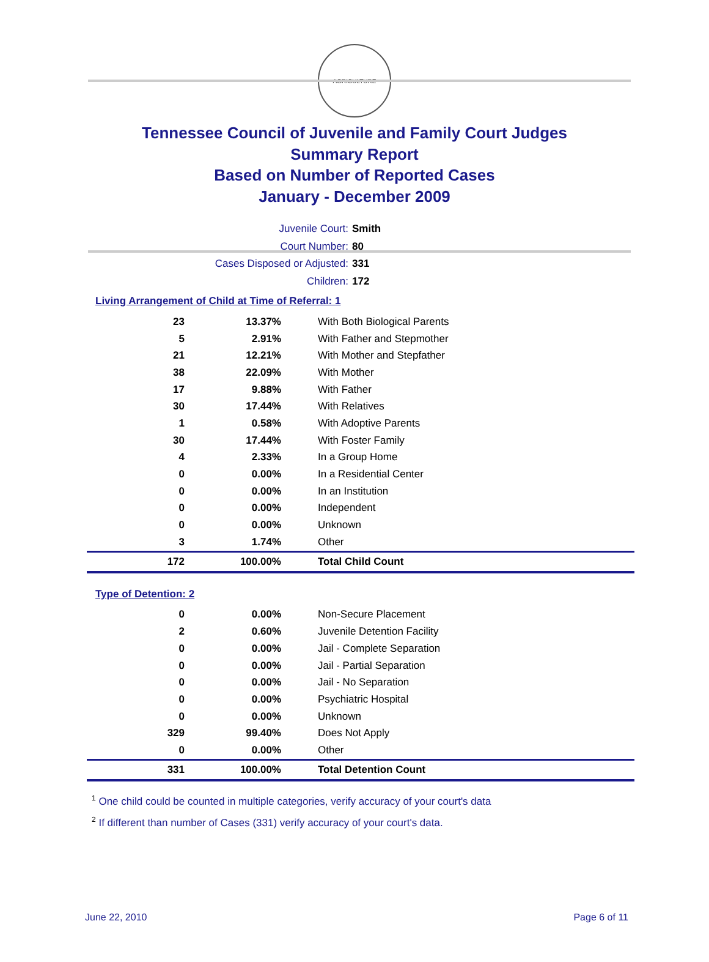AGRICULTURE
Tennessee Council of Juvenile and Family Court Judges
Summary Report
Based on Number of Reported Cases
January - December 2009
Juvenile Court: Smith
Court Number: 80
Cases Disposed or Adjusted: 331
Children: 172
Living Arrangement of Child at Time of Referral: 1
| 23 | 13.37% | With Both Biological Parents |
| 5 | 2.91% | With Father and Stepmother |
| 21 | 12.21% | With Mother and Stepfather |
| 38 | 22.09% | With Mother |
| 17 | 9.88% | With Father |
| 30 | 17.44% | With Relatives |
| 1 | 0.58% | With Adoptive Parents |
| 30 | 17.44% | With Foster Family |
| 4 | 2.33% | In a Group Home |
| 0 | 0.00% | In a Residential Center |
| 0 | 0.00% | In an Institution |
| 0 | 0.00% | Independent |
| 0 | 0.00% | Unknown |
| 3 | 1.74% | Other |
| 172 | 100.00% | Total Child Count |
Type of Detention: 2
| 0 | 0.00% | Non-Secure Placement |
| 2 | 0.60% | Juvenile Detention Facility |
| 0 | 0.00% | Jail - Complete Separation |
| 0 | 0.00% | Jail - Partial Separation |
| 0 | 0.00% | Jail - No Separation |
| 0 | 0.00% | Psychiatric Hospital |
| 0 | 0.00% | Unknown |
| 329 | 99.40% | Does Not Apply |
| 0 | 0.00% | Other |
| 331 | 100.00% | Total Detention Count |
<sup>1</sup> One child could be counted in multiple categories, verify accuracy of your court's data
<sup>2</sup> If different than number of Cases (331) verify accuracy of your court's data.
June 22, 2010 Page 6 of 11